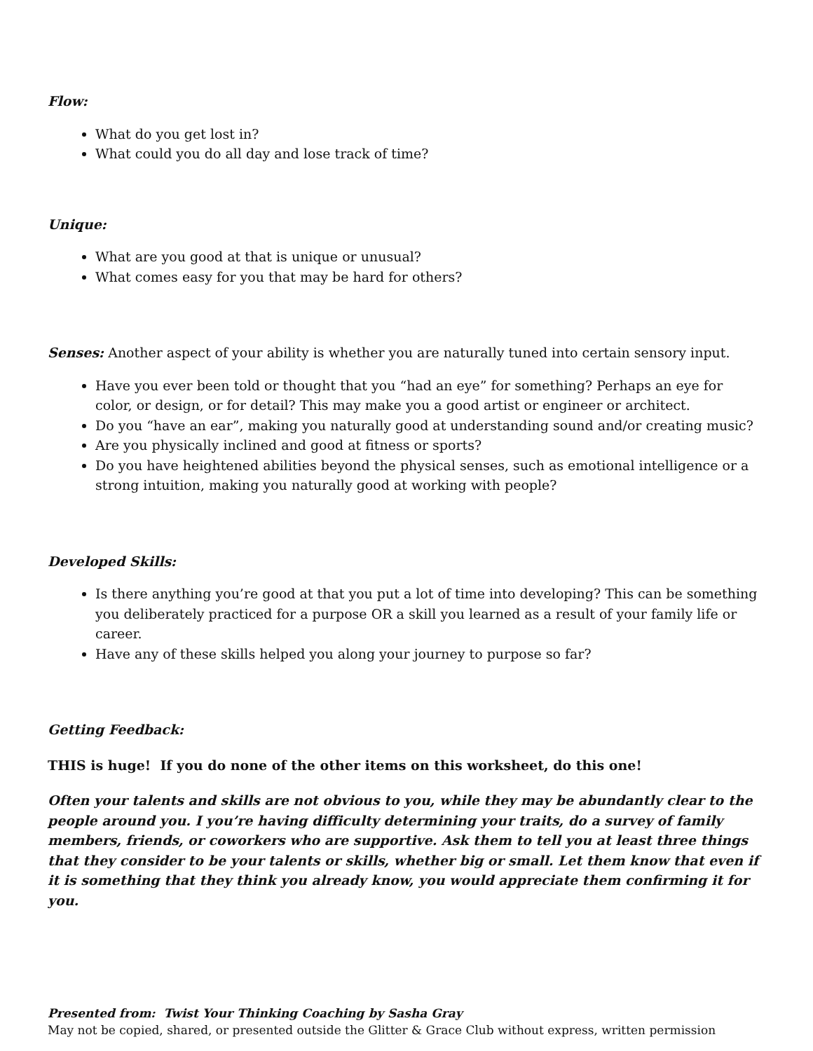Flow:
What do you get lost in?
What could you do all day and lose track of time?
Unique:
What are you good at that is unique or unusual?
What comes easy for you that may be hard for others?
Senses: Another aspect of your ability is whether you are naturally tuned into certain sensory input.
Have you ever been told or thought that you “had an eye” for something? Perhaps an eye for color, or design, or for detail? This may make you a good artist or engineer or architect.
Do you “have an ear”, making you naturally good at understanding sound and/or creating music?
Are you physically inclined and good at fitness or sports?
Do you have heightened abilities beyond the physical senses, such as emotional intelligence or a strong intuition, making you naturally good at working with people?
Developed Skills:
Is there anything you’re good at that you put a lot of time into developing? This can be something you deliberately practiced for a purpose OR a skill you learned as a result of your family life or career.
Have any of these skills helped you along your journey to purpose so far?
Getting Feedback:
THIS is huge! If you do none of the other items on this worksheet, do this one!
Often your talents and skills are not obvious to you, while they may be abundantly clear to the people around you. I you’re having difficulty determining your traits, do a survey of family members, friends, or coworkers who are supportive. Ask them to tell you at least three things that they consider to be your talents or skills, whether big or small. Let them know that even if it is something that they think you already know, you would appreciate them confirming it for you.
Presented from: Twist Your Thinking Coaching by Sasha Gray
May not be copied, shared, or presented outside the Glitter & Grace Club without express, written permission